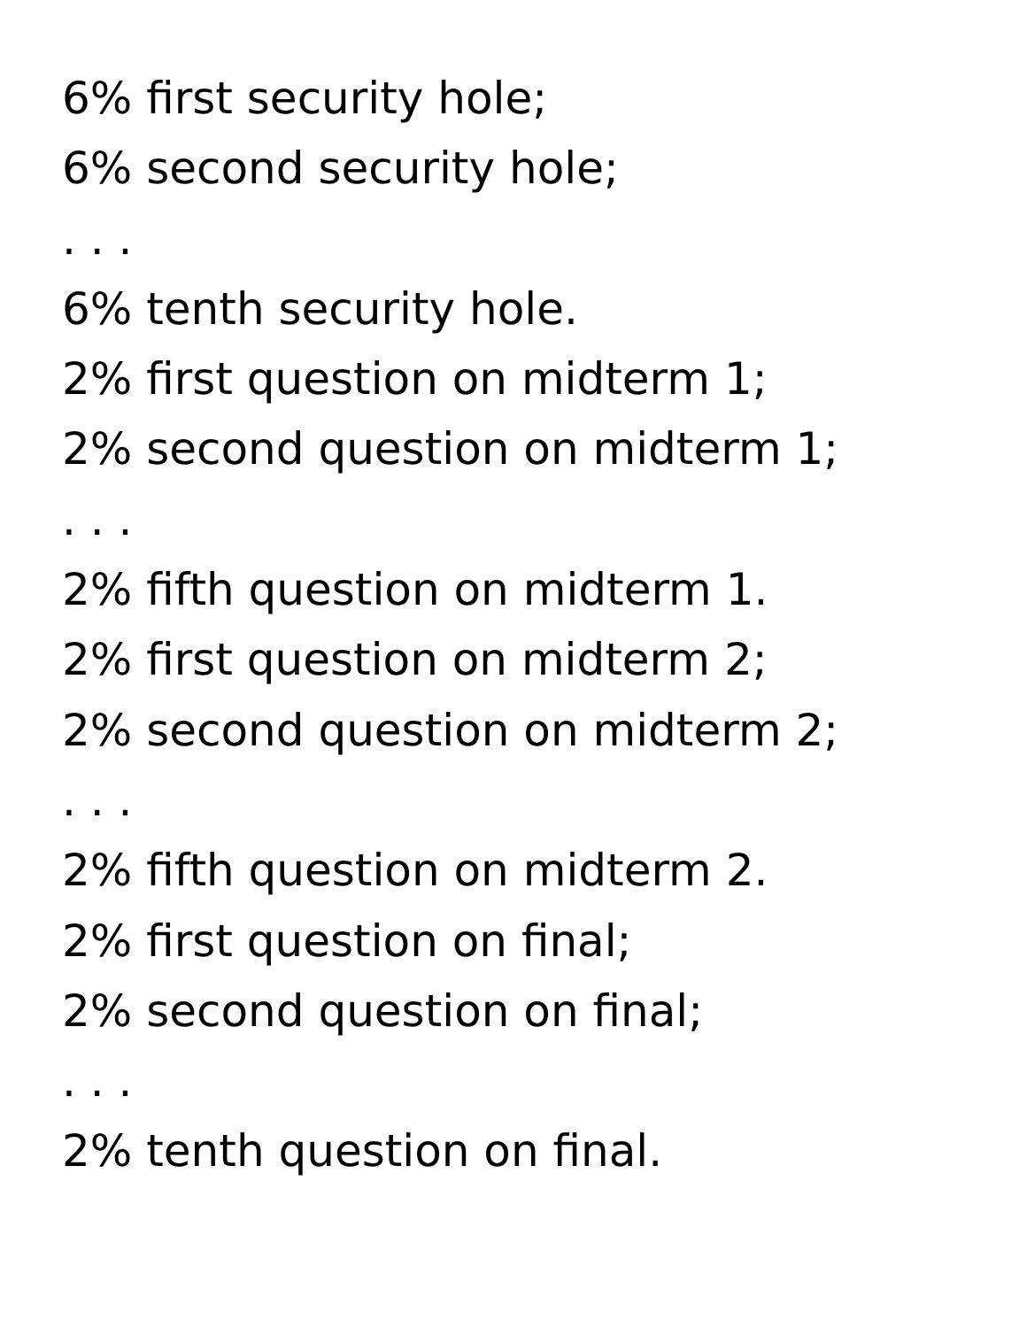6% first security hole;
6% second security hole;
. . .
6% tenth security hole.
2% first question on midterm 1;
2% second question on midterm 1;
. . .
2% fifth question on midterm 1.
2% first question on midterm 2;
2% second question on midterm 2;
. . .
2% fifth question on midterm 2.
2% first question on final;
2% second question on final;
. . .
2% tenth question on final.